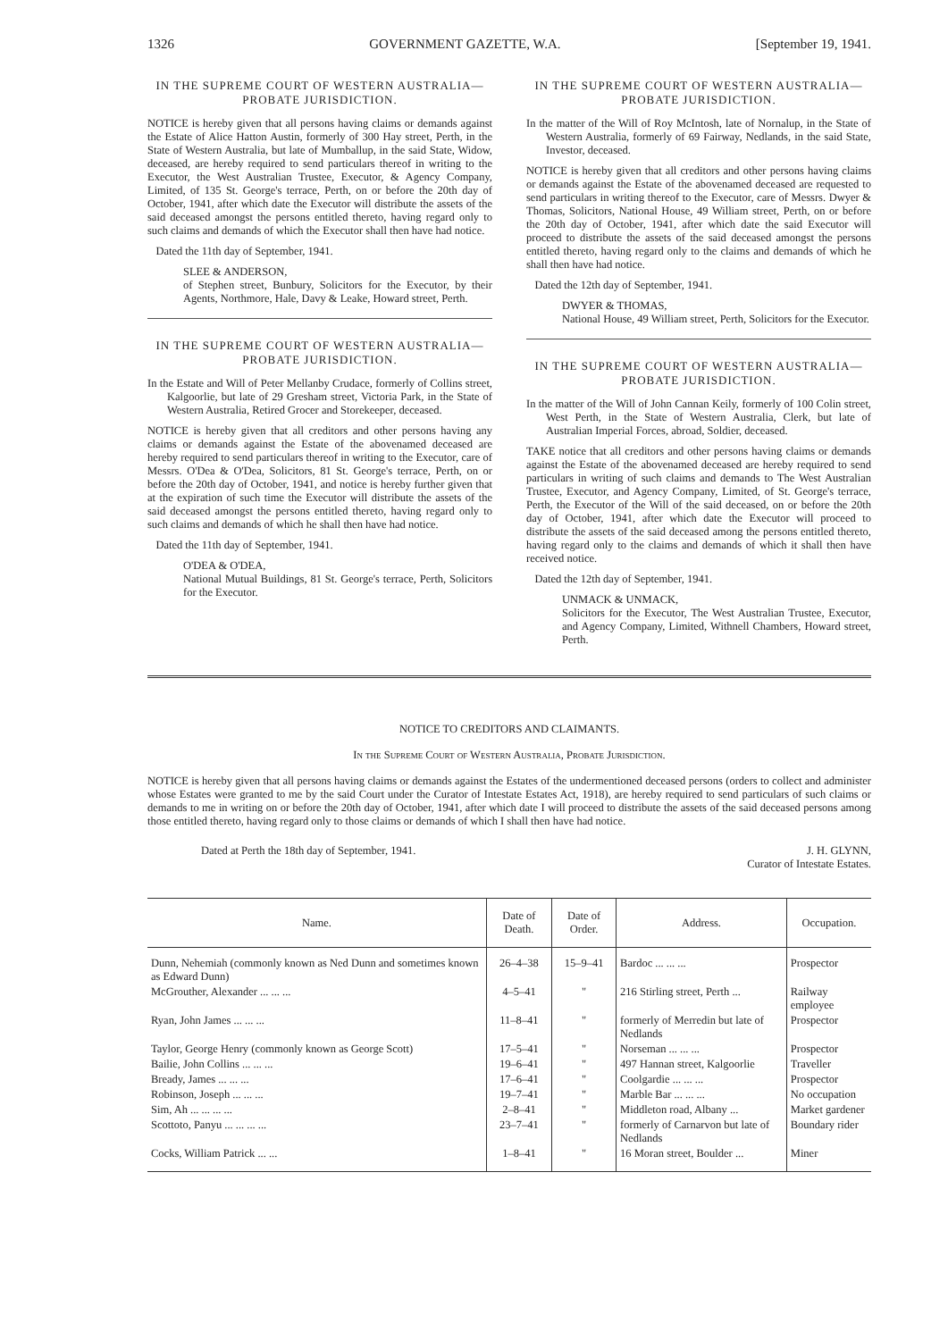1326 GOVERNMENT GAZETTE, W.A. [September 19, 1941.
IN THE SUPREME COURT OF WESTERN AUSTRALIA—PROBATE JURISDICTION.
NOTICE is hereby given that all persons having claims or demands against the Estate of Alice Hatton Austin, formerly of 300 Hay street, Perth, in the State of Western Australia, but late of Mumballup, in the said State, Widow, deceased, are hereby required to send particulars thereof in writing to the Executor, the West Australian Trustee, Executor, & Agency Company, Limited, of 135 St. George's terrace, Perth, on or before the 20th day of October, 1941, after which date the Executor will distribute the assets of the said deceased amongst the persons entitled thereto, having regard only to such claims and demands of which the Executor shall then have had notice.
Dated the 11th day of September, 1941.
SLEE & ANDERSON,
of Stephen street, Bunbury, Solicitors for the Executor, by their Agents, Northmore, Hale, Davy & Leake, Howard street, Perth.
IN THE SUPREME COURT OF WESTERN AUSTRALIA—PROBATE JURISDICTION.
In the Estate and Will of Peter Mellanby Crudace, formerly of Collins street, Kalgoorlie, but late of 29 Gresham street, Victoria Park, in the State of Western Australia, Retired Grocer and Storekeeper, deceased.
NOTICE is hereby given that all creditors and other persons having any claims or demands against the Estate of the abovenamed deceased are hereby required to send particulars thereof in writing to the Executor, care of Messrs. O'Dea & O'Dea, Solicitors, 81 St. George's terrace, Perth, on or before the 20th day of October, 1941, and notice is hereby further given that at the expiration of such time the Executor will distribute the assets of the said deceased amongst the persons entitled thereto, having regard only to such claims and demands of which he shall then have had notice.
Dated the 11th day of September, 1941.
O'DEA & O'DEA,
National Mutual Buildings, 81 St. George's terrace, Perth, Solicitors for the Executor.
IN THE SUPREME COURT OF WESTERN AUSTRALIA—PROBATE JURISDICTION.
In the matter of the Will of Roy McIntosh, late of Nornalup, in the State of Western Australia, formerly of 69 Fairway, Nedlands, in the said State, Investor, deceased.
NOTICE is hereby given that all creditors and other persons having claims or demands against the Estate of the abovenamed deceased are requested to send particulars in writing thereof to the Executor, care of Messrs. Dwyer & Thomas, Solicitors, National House, 49 William street, Perth, on or before the 20th day of October, 1941, after which date the said Executor will proceed to distribute the assets of the said deceased amongst the persons entitled thereto, having regard only to the claims and demands of which he shall then have had notice.
Dated the 12th day of September, 1941.
DWYER & THOMAS,
National House, 49 William street, Perth, Solicitors for the Executor.
IN THE SUPREME COURT OF WESTERN AUSTRALIA—PROBATE JURISDICTION.
In the matter of the Will of John Cannan Keily, formerly of 100 Colin street, West Perth, in the State of Western Australia, Clerk, but late of Australian Imperial Forces, abroad, Soldier, deceased.
TAKE notice that all creditors and other persons having claims or demands against the Estate of the abovenamed deceased are hereby required to send particulars in writing of such claims and demands to The West Australian Trustee, Executor, and Agency Company, Limited, of St. George's terrace, Perth, the Executor of the Will of the said deceased, on or before the 20th day of October, 1941, after which date the Executor will proceed to distribute the assets of the said deceased among the persons entitled thereto, having regard only to the claims and demands of which it shall then have received notice.
Dated the 12th day of September, 1941.
UNMACK & UNMACK,
Solicitors for the Executor, The West Australian Trustee, Executor, and Agency Company, Limited, Withnell Chambers, Howard street, Perth.
NOTICE TO CREDITORS AND CLAIMANTS.
In the Supreme Court of Western Australia, Probate Jurisdiction.
NOTICE is hereby given that all persons having claims or demands against the Estates of the undermentioned deceased persons (orders to collect and administer whose Estates were granted to me by the said Court under the Curator of Intestate Estates Act, 1918), are hereby required to send particulars of such claims or demands to me in writing on or before the 20th day of October, 1941, after which date I will proceed to distribute the assets of the said deceased persons among those entitled thereto, having regard only to those claims or demands of which I shall then have had notice.
Dated at Perth the 18th day of September, 1941. J. H. GLYNN,
Curator of Intestate Estates.
| Name. | Date of Death. | Date of Order. | Address. | Occupation. |
| --- | --- | --- | --- | --- |
| Dunn, Nehemiah (commonly known as Ned Dunn and sometimes known as Edward Dunn) | 26–4–38 | 15–9–41 | Bardoc ... ... ... | Prospector |
| McGrouther, Alexander ... ... ... | 4–5–41 | " | 216 Stirling street, Perth ... | Railway employee |
| Ryan, John James ... ... ... | 11–8–41 | " | formerly of Merredin but late of Nedlands | Prospector |
| Taylor, George Henry (commonly known as George Scott) | 17–5–41 | " | Norseman ... ... ... | Prospector |
| Bailie, John Collins ... ... ... | 19–6–41 | " | 497 Hannan street, Kalgoorlie | Traveller |
| Bready, James ... ... ... | 17–6–41 | " | Coolgardie ... ... ... | Prospector |
| Robinson, Joseph ... ... ... | 19–7–41 | " | Marble Bar ... ... ... | No occupation |
| Sim, Ah ... ... ... ... | 2–8–41 | " | Middleton road, Albany ... | Market gardener |
| Scottoto, Panyu ... ... ... ... | 23–7–41 | " | formerly of Carnarvon but late of Nedlands | Boundary rider |
| Cocks, William Patrick ... ... | 1–8–41 | " | 16 Moran street, Boulder ... | Miner |